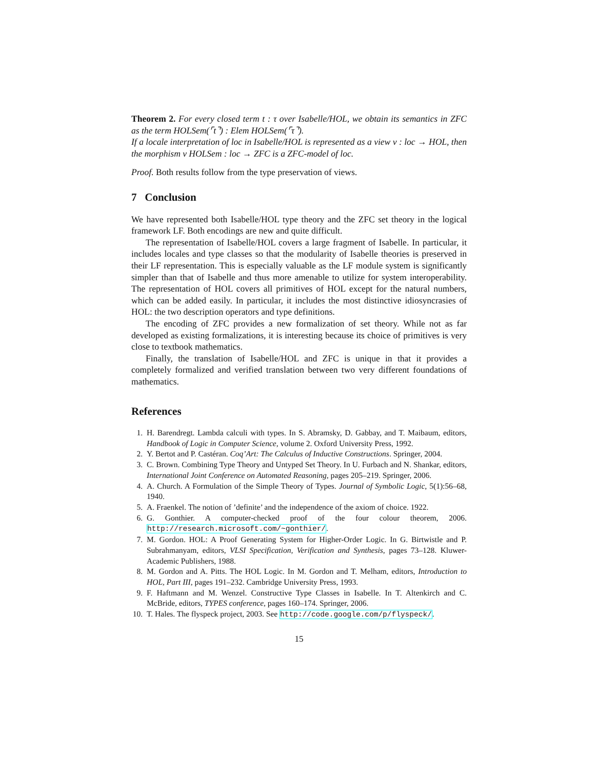Theorem 2. For every closed term t : τ over Isabelle/HOL, we obtain its semantics in ZFC as the term HOLSem(⌜t⌝) : Elem HOLSem(⌜τ⌝).
If a locale interpretation of loc in Isabelle/HOL is represented as a view ν : loc → HOL, then the morphism ν HOLSem : loc → ZFC is a ZFC-model of loc.
Proof. Both results follow from the type preservation of views.
7 Conclusion
We have represented both Isabelle/HOL type theory and the ZFC set theory in the logical framework LF. Both encodings are new and quite difficult.
The representation of Isabelle/HOL covers a large fragment of Isabelle. In particular, it includes locales and type classes so that the modularity of Isabelle theories is preserved in their LF representation. This is especially valuable as the LF module system is significantly simpler than that of Isabelle and thus more amenable to utilize for system interoperability. The representation of HOL covers all primitives of HOL except for the natural numbers, which can be added easily. In particular, it includes the most distinctive idiosyncrasies of HOL: the two description operators and type definitions.
The encoding of ZFC provides a new formalization of set theory. While not as far developed as existing formalizations, it is interesting because its choice of primitives is very close to textbook mathematics.
Finally, the translation of Isabelle/HOL and ZFC is unique in that it provides a completely formalized and verified translation between two very different foundations of mathematics.
References
1. H. Barendregt. Lambda calculi with types. In S. Abramsky, D. Gabbay, and T. Maibaum, editors, Handbook of Logic in Computer Science, volume 2. Oxford University Press, 1992.
2. Y. Bertot and P. Castéran. Coq’Art: The Calculus of Inductive Constructions. Springer, 2004.
3. C. Brown. Combining Type Theory and Untyped Set Theory. In U. Furbach and N. Shankar, editors, International Joint Conference on Automated Reasoning, pages 205–219. Springer, 2006.
4. A. Church. A Formulation of the Simple Theory of Types. Journal of Symbolic Logic, 5(1):56–68, 1940.
5. A. Fraenkel. The notion of ’definite’ and the independence of the axiom of choice. 1922.
6. G. Gonthier. A computer-checked proof of the four colour theorem, 2006. http://research.microsoft.com/~gonthier/.
7. M. Gordon. HOL: A Proof Generating System for Higher-Order Logic. In G. Birtwistle and P. Subrahmanyam, editors, VLSI Specification, Verification and Synthesis, pages 73–128. Kluwer-Academic Publishers, 1988.
8. M. Gordon and A. Pitts. The HOL Logic. In M. Gordon and T. Melham, editors, Introduction to HOL, Part III, pages 191–232. Cambridge University Press, 1993.
9. F. Haftmann and M. Wenzel. Constructive Type Classes in Isabelle. In T. Altenkirch and C. McBride, editors, TYPES conference, pages 160–174. Springer, 2006.
10. T. Hales. The flyspeck project, 2003. See http://code.google.com/p/flyspeck/.
15